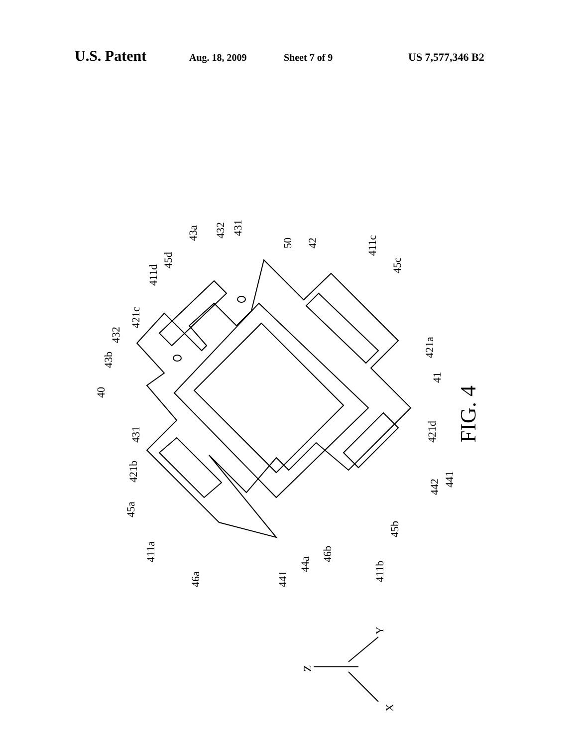U.S. Patent Aug. 18, 2009 Sheet 7 of 9 US 7,577,346 B2
40
43b
432
421c
411d
45d
43a
432
431
50
42
411c
45c
421a
41
421d
441
442
FIG. 4
431
421b
45a
411a
46a
441
44a
46b
411b
45b
Z
Y
X